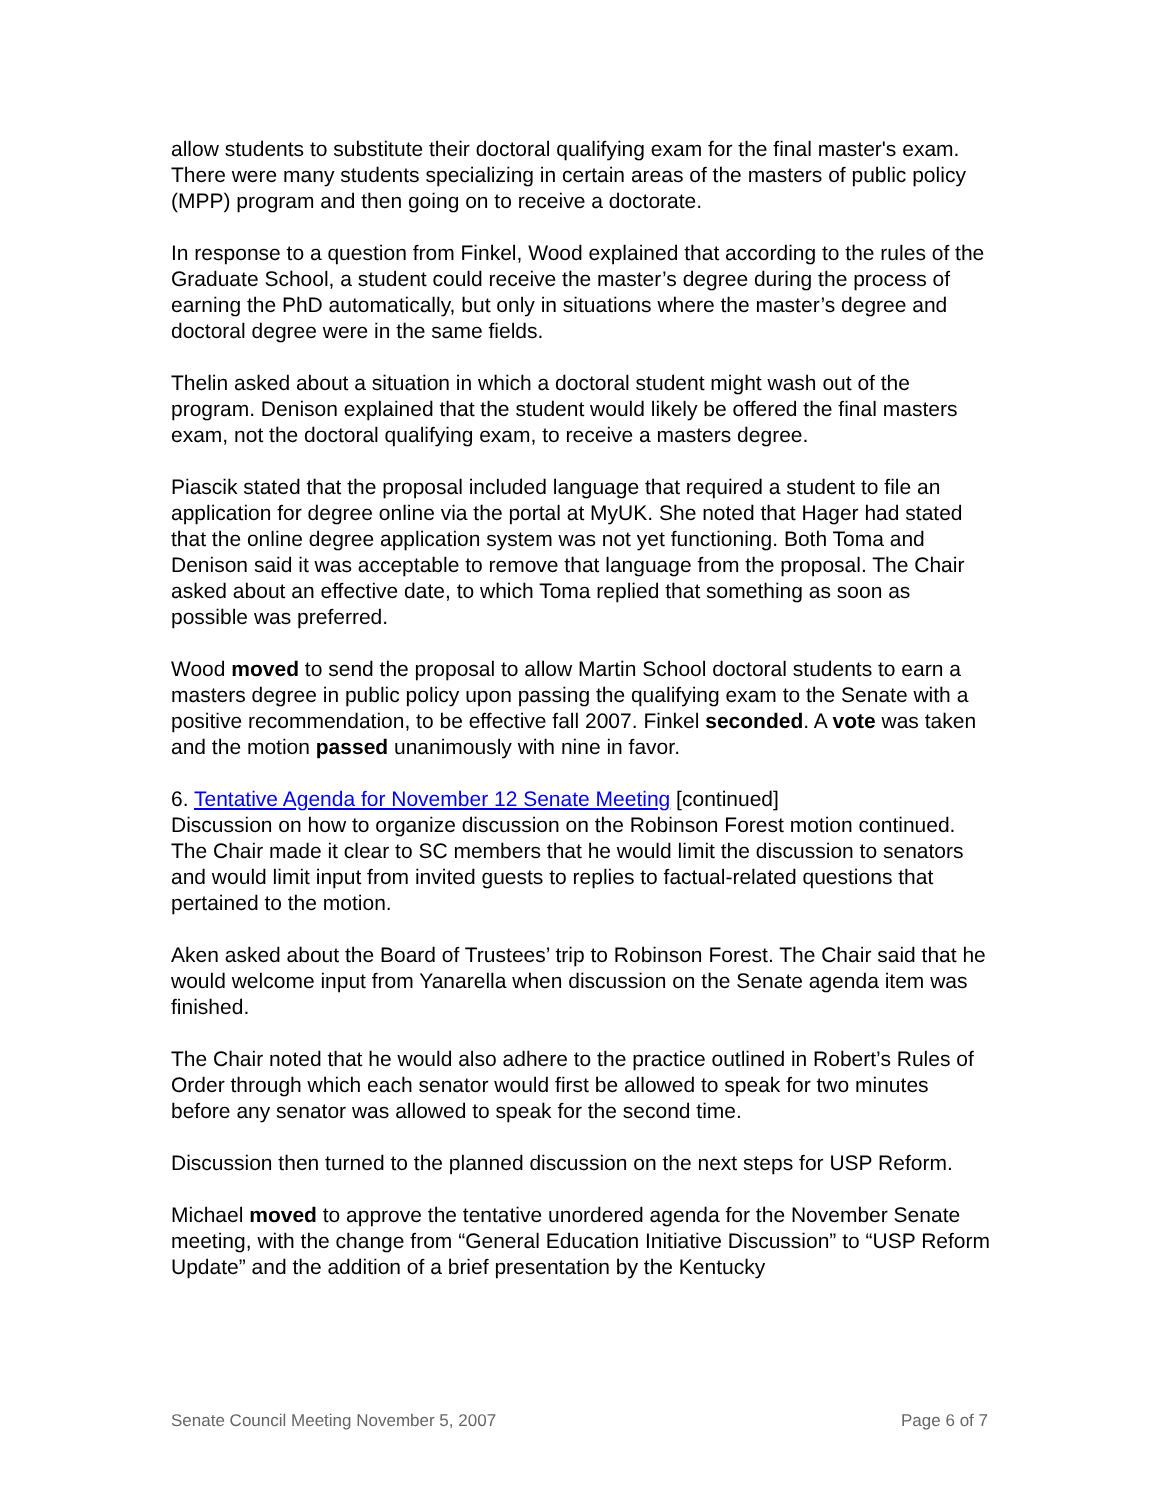allow students to substitute their doctoral qualifying exam for the final master's exam. There were many students specializing in certain areas of the masters of public policy (MPP) program and then going on to receive a doctorate.
In response to a question from Finkel, Wood explained that according to the rules of the Graduate School, a student could receive the master’s degree during the process of earning the PhD automatically, but only in situations where the master’s degree and doctoral degree were in the same fields.
Thelin asked about a situation in which a doctoral student might wash out of the program. Denison explained that the student would likely be offered the final masters exam, not the doctoral qualifying exam, to receive a masters degree.
Piascik stated that the proposal included language that required a student to file an application for degree online via the portal at MyUK. She noted that Hager had stated that the online degree application system was not yet functioning. Both Toma and Denison said it was acceptable to remove that language from the proposal. The Chair asked about an effective date, to which Toma replied that something as soon as possible was preferred.
Wood moved to send the proposal to allow Martin School doctoral students to earn a masters degree in public policy upon passing the qualifying exam to the Senate with a positive recommendation, to be effective fall 2007. Finkel seconded. A vote was taken and the motion passed unanimously with nine in favor.
6. Tentative Agenda for November 12 Senate Meeting [continued]
Discussion on how to organize discussion on the Robinson Forest motion continued. The Chair made it clear to SC members that he would limit the discussion to senators and would limit input from invited guests to replies to factual-related questions that pertained to the motion.
Aken asked about the Board of Trustees’ trip to Robinson Forest. The Chair said that he would welcome input from Yanarella when discussion on the Senate agenda item was finished.
The Chair noted that he would also adhere to the practice outlined in Robert’s Rules of Order through which each senator would first be allowed to speak for two minutes before any senator was allowed to speak for the second time.
Discussion then turned to the planned discussion on the next steps for USP Reform.
Michael moved to approve the tentative unordered agenda for the November Senate meeting, with the change from “General Education Initiative Discussion” to “USP Reform Update” and the addition of a brief presentation by the Kentucky
Senate Council Meeting November 5, 2007 Page 6 of 7